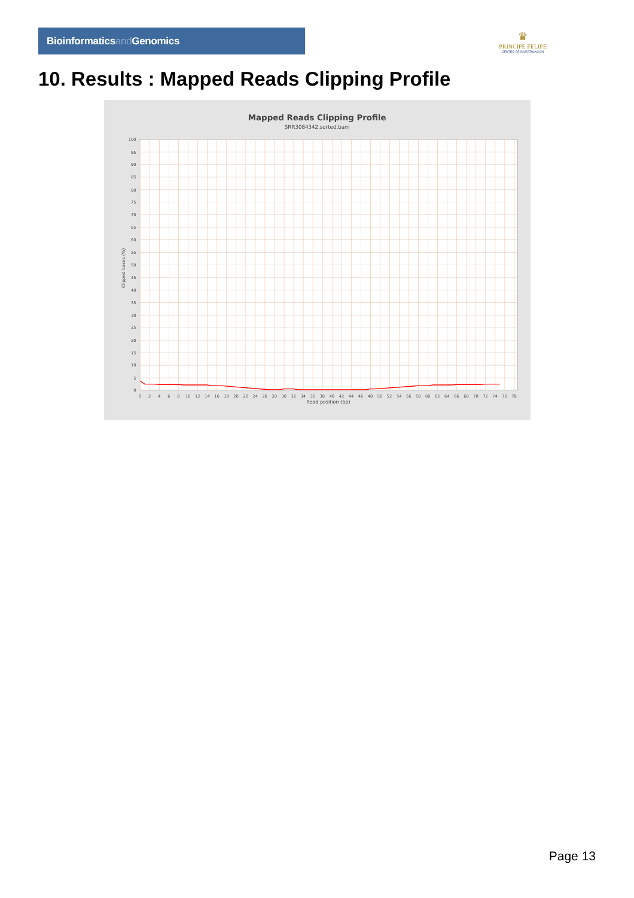Bioinformaticsand Genomics
♛
PRINCIPE FELIPE
CENTRO DE INVESTIGACION
10. Results : Mapped Reads Clipping Profile
Mapped Reads Clipping Profile
SRR3084342.sorted.bam
0
5
10
15
20
25
30
35
40
45
50
55
60
65
70
75
80
85
90
95
100
0
2
4
6
8
10
12
14
16
18
20
22
24
26
28
30
32
34
36
38
40
42
44
46
48
50
52
54
56
58
60
62
64
66
68
70
72
74
76
78
Read position (bp)
Clipped bases (%)
Page 13